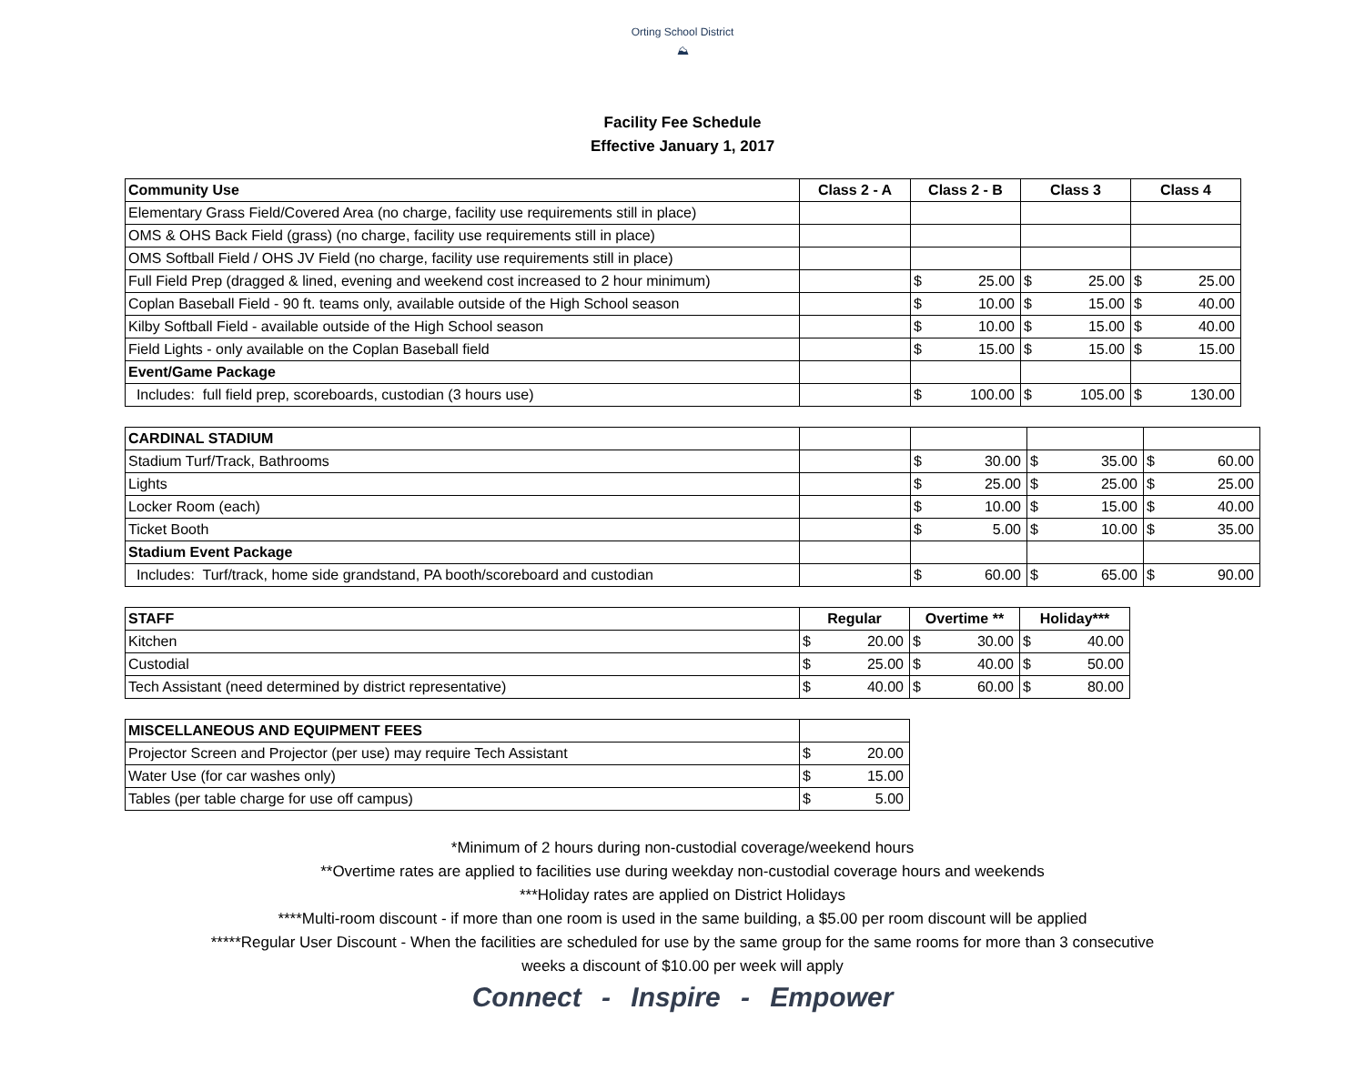Orting School District
⛰
Facility Fee Schedule
Effective January 1, 2017
| Community Use | Class 2 - A | Class 2 - B | | Class 3 | | Class 4 | |
| --- | --- | --- | --- | --- | --- | --- | --- |
| Elementary Grass Field/Covered Area (no charge, facility use requirements still in place) | | | | | | | |
| OMS & OHS Back Field (grass) (no charge, facility use requirements still in place) | | | | | | | |
| OMS Softball Field / OHS JV Field (no charge, facility use requirements still in place) | | | | | | | |
| Full Field Prep (dragged & lined, evening and weekend cost increased to 2 hour minimum) | | $ | 25.00 | $ | 25.00 | $ | 25.00 |
| Coplan Baseball Field - 90 ft. teams only, available outside of the High School season | | $ | 10.00 | $ | 15.00 | $ | 40.00 |
| Kilby Softball Field - available outside of the High School season | | $ | 10.00 | $ | 15.00 | $ | 40.00 |
| Field Lights - only available on the Coplan Baseball field | | $ | 15.00 | $ | 15.00 | $ | 15.00 |
| Event/Game Package | | | | | | | |
| Includes: full field prep, scoreboards, custodian (3 hours use) | | $ | 100.00 | $ | 105.00 | $ | 130.00 |
| CARDINAL STADIUM | | | | | | | |
| Stadium Turf/Track, Bathrooms | | $ | 30.00 | $ | 35.00 | $ | 60.00 |
| Lights | | $ | 25.00 | $ | 25.00 | $ | 25.00 |
| Locker Room (each) | | $ | 10.00 | $ | 15.00 | $ | 40.00 |
| Ticket Booth | | $ | 5.00 | $ | 10.00 | $ | 35.00 |
| Stadium Event Package | | | | | | | |
| Includes: Turf/track, home side grandstand, PA booth/scoreboard and custodian | | $ | 60.00 | $ | 65.00 | $ | 90.00 |
| STAFF | Regular | | Overtime ** | | Holiday*** | |
| --- | --- | --- | --- | --- | --- | --- |
| Kitchen | $ | 20.00 | $ | 30.00 | $ | 40.00 |
| Custodial | $ | 25.00 | $ | 40.00 | $ | 50.00 |
| Tech Assistant (need determined by district representative) | $ | 40.00 | $ | 60.00 | $ | 80.00 |
| MISCELLANEOUS AND EQUIPMENT FEES | | |
| Projector Screen and Projector (per use) may require Tech Assistant | $ | 20.00 |
| Water Use (for car washes only) | $ | 15.00 |
| Tables (per table charge for use off campus) | $ | 5.00 |
*Minimum of 2 hours during non-custodial coverage/weekend hours
**Overtime rates are applied to facilities use during weekday non-custodial coverage hours and weekends
***Holiday rates are applied on District Holidays
****Multi-room discount - if more than one room is used in the same building, a $5.00 per room discount will be applied
*****Regular User Discount - When the facilities are scheduled for use by the same group for the same rooms for more than 3 consecutive
weeks a discount of $10.00 per week will apply
Connect - Inspire - Empower